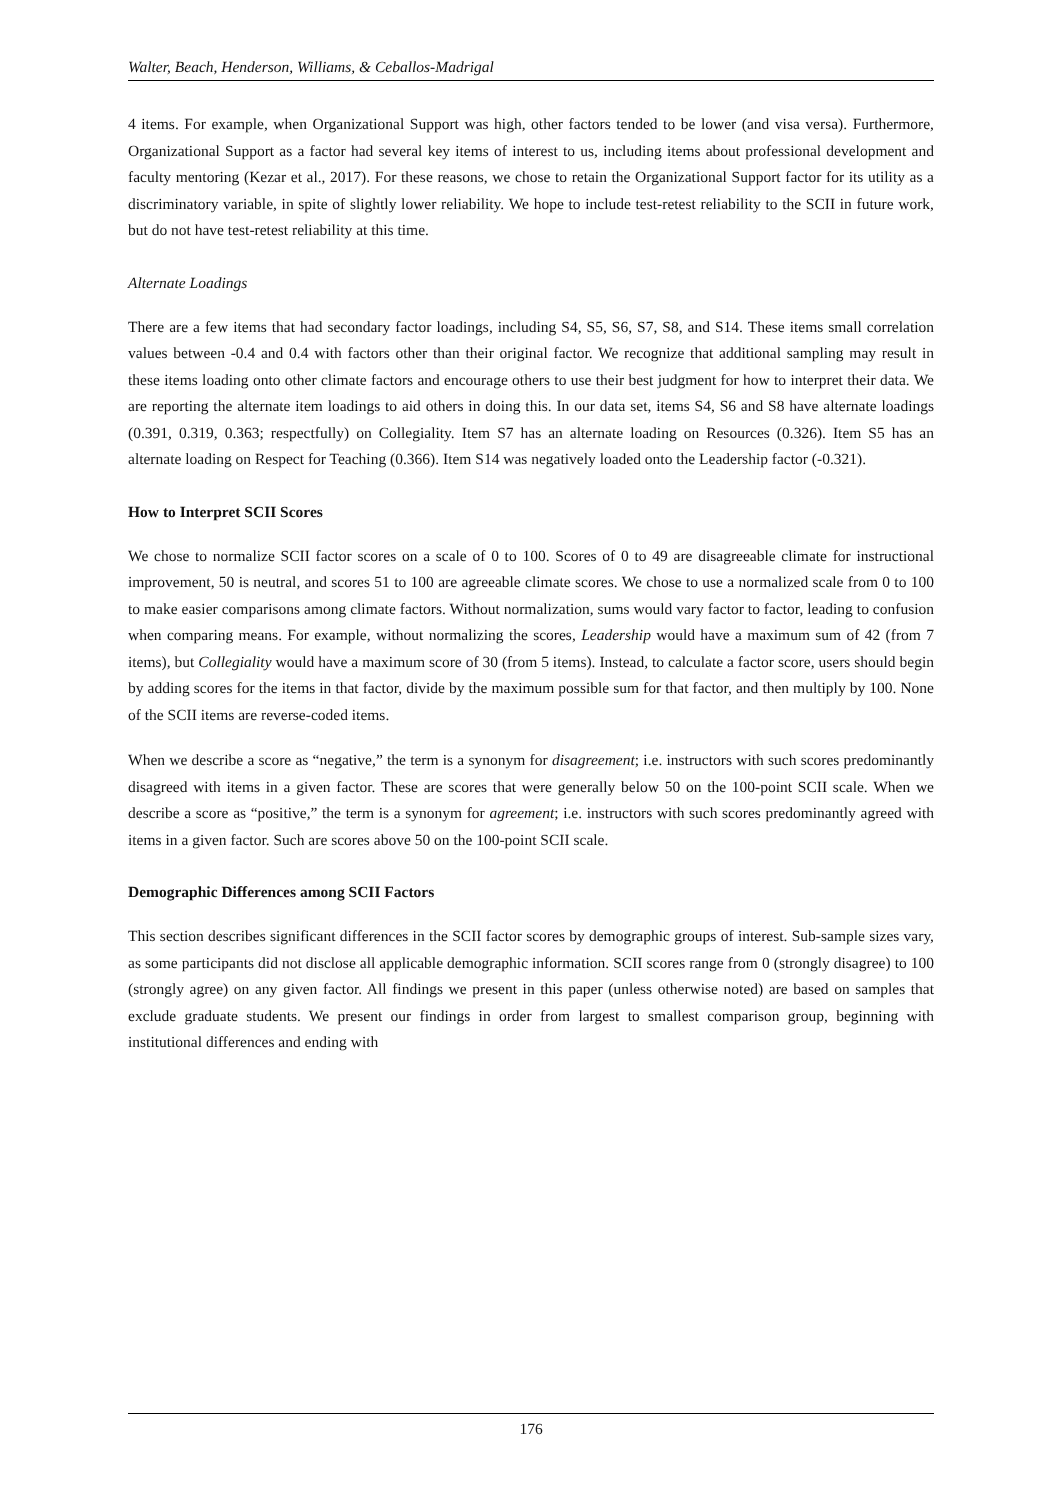Walter, Beach, Henderson, Williams, & Ceballos-Madrigal
4 items. For example, when Organizational Support was high, other factors tended to be lower (and visa versa). Furthermore, Organizational Support as a factor had several key items of interest to us, including items about professional development and faculty mentoring (Kezar et al., 2017). For these reasons, we chose to retain the Organizational Support factor for its utility as a discriminatory variable, in spite of slightly lower reliability. We hope to include test-retest reliability to the SCII in future work, but do not have test-retest reliability at this time.
Alternate Loadings
There are a few items that had secondary factor loadings, including S4, S5, S6, S7, S8, and S14. These items small correlation values between -0.4 and 0.4 with factors other than their original factor. We recognize that additional sampling may result in these items loading onto other climate factors and encourage others to use their best judgment for how to interpret their data. We are reporting the alternate item loadings to aid others in doing this. In our data set, items S4, S6 and S8 have alternate loadings (0.391, 0.319, 0.363; respectfully) on Collegiality. Item S7 has an alternate loading on Resources (0.326). Item S5 has an alternate loading on Respect for Teaching (0.366). Item S14 was negatively loaded onto the Leadership factor (-0.321).
How to Interpret SCII Scores
We chose to normalize SCII factor scores on a scale of 0 to 100. Scores of 0 to 49 are disagreeable climate for instructional improvement, 50 is neutral, and scores 51 to 100 are agreeable climate scores. We chose to use a normalized scale from 0 to 100 to make easier comparisons among climate factors. Without normalization, sums would vary factor to factor, leading to confusion when comparing means. For example, without normalizing the scores, Leadership would have a maximum sum of 42 (from 7 items), but Collegiality would have a maximum score of 30 (from 5 items). Instead, to calculate a factor score, users should begin by adding scores for the items in that factor, divide by the maximum possible sum for that factor, and then multiply by 100. None of the SCII items are reverse-coded items.
When we describe a score as “negative,” the term is a synonym for disagreement; i.e. instructors with such scores predominantly disagreed with items in a given factor. These are scores that were generally below 50 on the 100-point SCII scale. When we describe a score as “positive,” the term is a synonym for agreement; i.e. instructors with such scores predominantly agreed with items in a given factor. Such are scores above 50 on the 100-point SCII scale.
Demographic Differences among SCII Factors
This section describes significant differences in the SCII factor scores by demographic groups of interest. Sub-sample sizes vary, as some participants did not disclose all applicable demographic information. SCII scores range from 0 (strongly disagree) to 100 (strongly agree) on any given factor. All findings we present in this paper (unless otherwise noted) are based on samples that exclude graduate students. We present our findings in order from largest to smallest comparison group, beginning with institutional differences and ending with
176